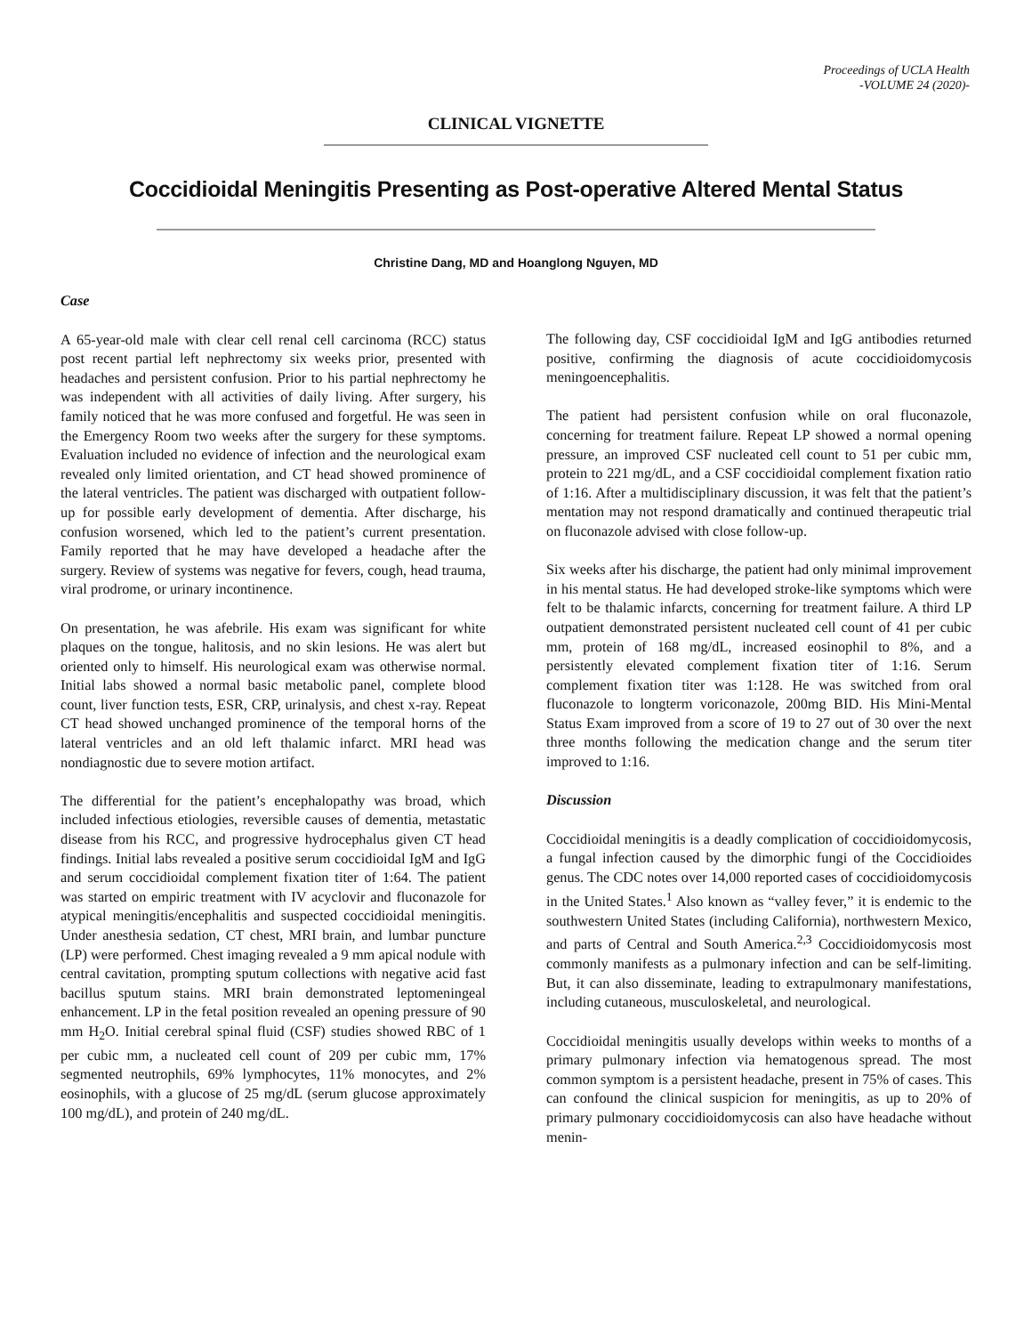Proceedings of UCLA Health
-VOLUME 24 (2020)-
CLINICAL VIGNETTE
Coccidioidal Meningitis Presenting as Post-operative Altered Mental Status
Christine Dang, MD and Hoanglong Nguyen, MD
Case
A 65-year-old male with clear cell renal cell carcinoma (RCC) status post recent partial left nephrectomy six weeks prior, presented with headaches and persistent confusion. Prior to his partial nephrectomy he was independent with all activities of daily living. After surgery, his family noticed that he was more confused and forgetful. He was seen in the Emergency Room two weeks after the surgery for these symptoms. Evaluation included no evidence of infection and the neurological exam revealed only limited orientation, and CT head showed prominence of the lateral ventricles. The patient was discharged with outpatient follow-up for possible early development of dementia. After discharge, his confusion worsened, which led to the patient’s current presentation. Family reported that he may have developed a headache after the surgery. Review of systems was negative for fevers, cough, head trauma, viral prodrome, or urinary incontinence.
On presentation, he was afebrile. His exam was significant for white plaques on the tongue, halitosis, and no skin lesions. He was alert but oriented only to himself. His neurological exam was otherwise normal. Initial labs showed a normal basic metabolic panel, complete blood count, liver function tests, ESR, CRP, urinalysis, and chest x-ray. Repeat CT head showed unchanged prominence of the temporal horns of the lateral ventricles and an old left thalamic infarct. MRI head was nondiagnostic due to severe motion artifact.
The differential for the patient’s encephalopathy was broad, which included infectious etiologies, reversible causes of dementia, metastatic disease from his RCC, and progressive hydrocephalus given CT head findings. Initial labs revealed a positive serum coccidioidal IgM and IgG and serum coccidioidal complement fixation titer of 1:64. The patient was started on empiric treatment with IV acyclovir and fluconazole for atypical meningitis/encephalitis and suspected coccidioidal meningitis. Under anesthesia sedation, CT chest, MRI brain, and lumbar puncture (LP) were performed. Chest imaging revealed a 9 mm apical nodule with central cavitation, prompting sputum collections with negative acid fast bacillus sputum stains. MRI brain demonstrated leptomeningeal enhancement. LP in the fetal position revealed an opening pressure of 90 mm H<sub>2</sub>O. Initial cerebral spinal fluid (CSF) studies showed RBC of 1 per cubic mm, a nucleated cell count of 209 per cubic mm, 17% segmented neutrophils, 69% lymphocytes, 11% monocytes, and 2% eosinophils, with a glucose of 25 mg/dL (serum glucose approximately 100 mg/dL), and protein of 240 mg/dL.
The following day, CSF coccidioidal IgM and IgG antibodies returned positive, confirming the diagnosis of acute coccidioidomycosis meningoencephalitis.
The patient had persistent confusion while on oral fluconazole, concerning for treatment failure. Repeat LP showed a normal opening pressure, an improved CSF nucleated cell count to 51 per cubic mm, protein to 221 mg/dL, and a CSF coccidioidal complement fixation ratio of 1:16. After a multidisciplinary discussion, it was felt that the patient’s mentation may not respond dramatically and continued therapeutic trial on fluconazole advised with close follow-up.
Six weeks after his discharge, the patient had only minimal improvement in his mental status. He had developed stroke-like symptoms which were felt to be thalamic infarcts, concerning for treatment failure. A third LP outpatient demonstrated persistent nucleated cell count of 41 per cubic mm, protein of 168 mg/dL, increased eosinophil to 8%, and a persistently elevated complement fixation titer of 1:16. Serum complement fixation titer was 1:128. He was switched from oral fluconazole to longterm voriconazole, 200mg BID. His Mini-Mental Status Exam improved from a score of 19 to 27 out of 30 over the next three months following the medication change and the serum titer improved to 1:16.
Discussion
Coccidioidal meningitis is a deadly complication of coccidioidomycosis, a fungal infection caused by the dimorphic fungi of the Coccidioides genus. The CDC notes over 14,000 reported cases of coccidioidomycosis in the United States.<sup>1</sup> Also known as “valley fever,” it is endemic to the southwestern United States (including California), northwestern Mexico, and parts of Central and South America.<sup>2,3</sup> Coccidioidomycosis most commonly manifests as a pulmonary infection and can be self-limiting. But, it can also disseminate, leading to extrapulmonary manifestations, including cutaneous, musculoskeletal, and neurological.
Coccidioidal meningitis usually develops within weeks to months of a primary pulmonary infection via hematogenous spread. The most common symptom is a persistent headache, present in 75% of cases. This can confound the clinical suspicion for meningitis, as up to 20% of primary pulmonary coccidioidomycosis can also have headache without menin-